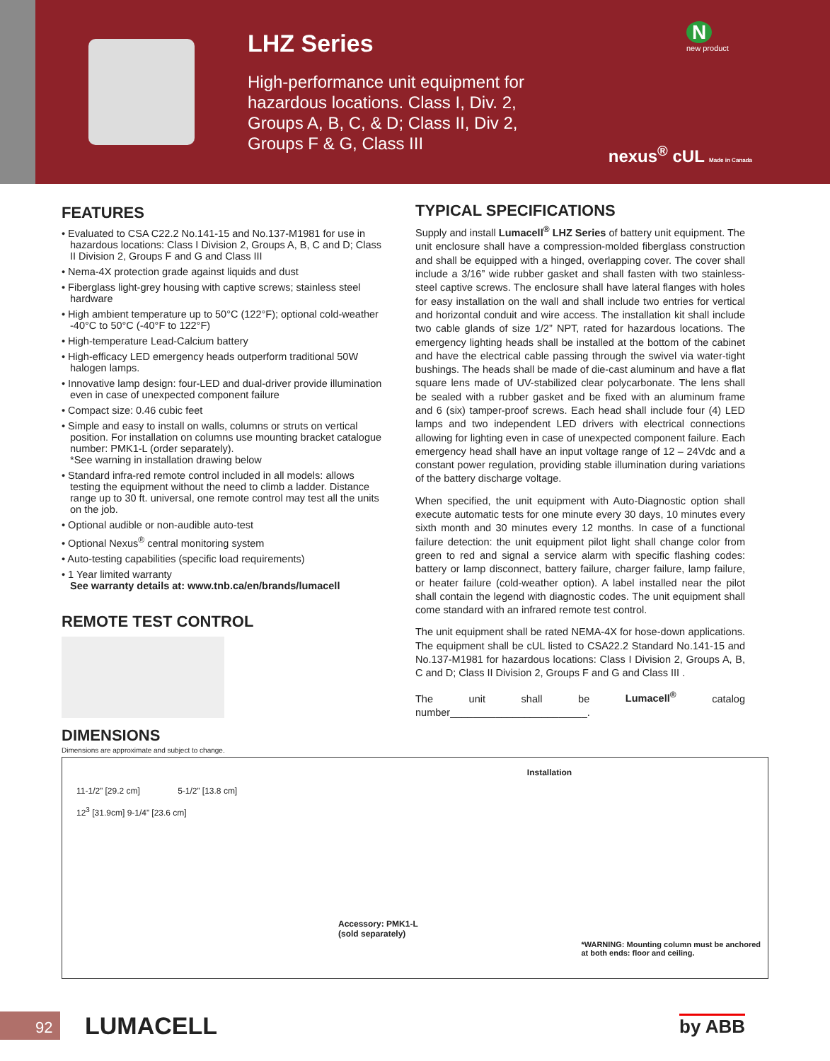LHZ Series
High-performance unit equipment for hazardous locations. Class I, Div. 2, Groups A, B, C, & D; Class II, Div 2, Groups F & G, Class III
N
new product
nexus<sup>®</sup> cUL Made in Canada
FEATURES
• Evaluated to CSA C22.2 No.141-15 and No.137-M1981 for use in hazardous locations: Class I Division 2, Groups A, B, C and D; Class II Division 2, Groups F and G and Class III
• Nema-4X protection grade against liquids and dust
• Fiberglass light-grey housing with captive screws; stainless steel hardware
• High ambient temperature up to 50°C (122°F); optional cold-weather -40°C to 50°C (-40°F to 122°F)
• High-temperature Lead-Calcium battery
• High-efficacy LED emergency heads outperform traditional 50W halogen lamps.
• Innovative lamp design: four-LED and dual-driver provide illumination even in case of unexpected component failure
• Compact size: 0.46 cubic feet
• Simple and easy to install on walls, columns or struts on vertical position. For installation on columns use mounting bracket catalogue number: PMK1-L (order separately).
*See warning in installation drawing below
• Standard infra-red remote control included in all models: allows testing the equipment without the need to climb a ladder. Distance range up to 30 ft. universal, one remote control may test all the units on the job.
• Optional audible or non-audible auto-test
• Optional Nexus<sup>®</sup> central monitoring system
• Auto-testing capabilities (specific load requirements)
• 1 Year limited warranty
See warranty details at: www.tnb.ca/en/brands/lumacell
REMOTE TEST CONTROL
DIMENSIONS
Dimensions are approximate and subject to change.
TYPICAL SPECIFICATIONS
Supply and install Lumacell<sup>®</sup> LHZ Series of battery unit equipment. The unit enclosure shall have a compression-molded fiberglass construction and shall be equipped with a hinged, overlapping cover. The cover shall include a 3/16” wide rubber gasket and shall fasten with two stainless-steel captive screws. The enclosure shall have lateral flanges with holes for easy installation on the wall and shall include two entries for vertical and horizontal conduit and wire access. The installation kit shall include two cable glands of size 1/2” NPT, rated for hazardous locations. The emergency lighting heads shall be installed at the bottom of the cabinet and have the electrical cable passing through the swivel via water-tight bushings. The heads shall be made of die-cast aluminum and have a flat square lens made of UV-stabilized clear polycarbonate. The lens shall be sealed with a rubber gasket and be fixed with an aluminum frame and 6 (six) tamper-proof screws. Each head shall include four (4) LED lamps and two independent LED drivers with electrical connections allowing for lighting even in case of unexpected component failure. Each emergency head shall have an input voltage range of 12 – 24Vdc and a constant power regulation, providing stable illumination during variations of the battery discharge voltage.
When specified, the unit equipment with Auto-Diagnostic option shall execute automatic tests for one minute every 30 days, 10 minutes every sixth month and 30 minutes every 12 months. In case of a functional failure detection: the unit equipment pilot light shall change color from green to red and signal a service alarm with specific flashing codes: battery or lamp disconnect, battery failure, charger failure, lamp failure, or heater failure (cold-weather option). A label installed near the pilot shall contain the legend with diagnostic codes. The unit equipment shall come standard with an infrared remote test control.
The unit equipment shall be rated NEMA-4X for hose-down applications. The equipment shall be cUL listed to CSA22.2 Standard No.141-15 and No.137-M1981 for hazardous locations: Class I Division 2, Groups A, B, C and D; Class II Division 2, Groups F and G and Class III .
The unit shall be Lumacell<sup>®</sup> catalog number________________________.
11-1/2” [29.2 cm] 5-1/2” [13.8 cm]
12<sup>3</sup> [31.9cm] 9-1/4” [23.6 cm]
Installation
Accessory: PMK1-L
(sold separately) *WARNING: Mounting column must be anchored
at both ends: floor and ceiling.
92
LUMACELL by ABB